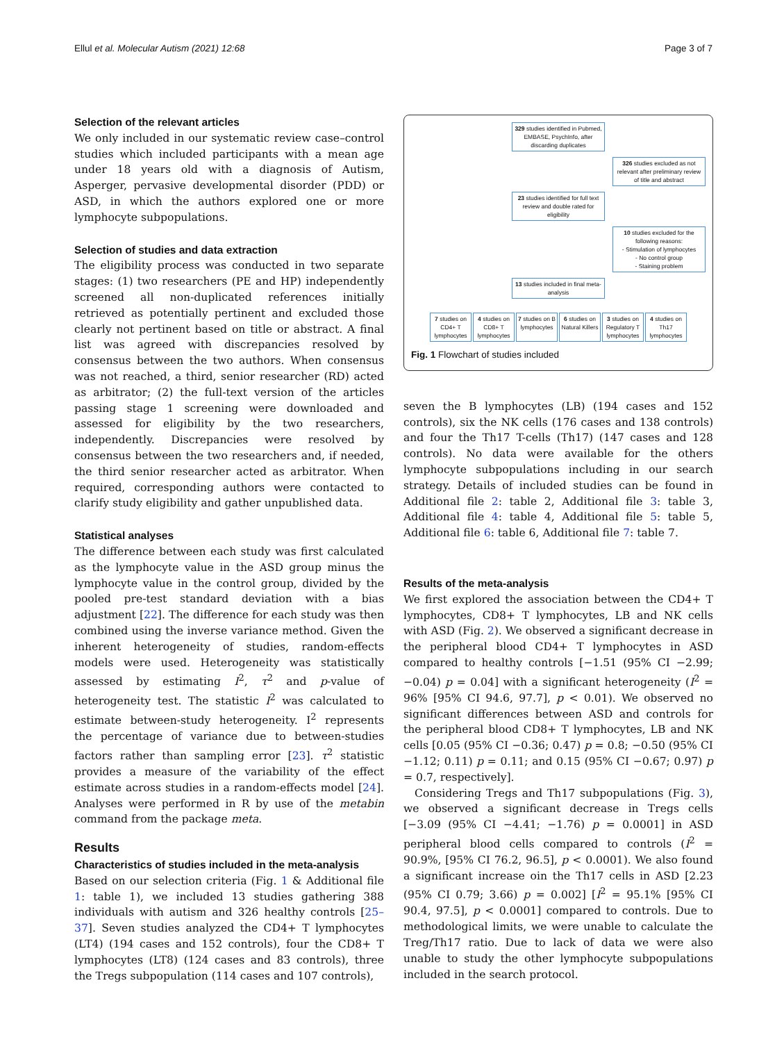Ellul et al. Molecular Autism (2021) 12:68 Page 3 of 7
Selection of the relevant articles
We only included in our systematic review case–control studies which included participants with a mean age under 18 years old with a diagnosis of Autism, Asperger, pervasive developmental disorder (PDD) or ASD, in which the authors explored one or more lymphocyte subpopulations.
Selection of studies and data extraction
The eligibility process was conducted in two separate stages: (1) two researchers (PE and HP) independently screened all non-duplicated references initially retrieved as potentially pertinent and excluded those clearly not pertinent based on title or abstract. A final list was agreed with discrepancies resolved by consensus between the two authors. When consensus was not reached, a third, senior researcher (RD) acted as arbitrator; (2) the full-text version of the articles passing stage 1 screening were downloaded and assessed for eligibility by the two researchers, independently. Discrepancies were resolved by consensus between the two researchers and, if needed, the third senior researcher acted as arbitrator. When required, corresponding authors were contacted to clarify study eligibility and gather unpublished data.
Statistical analyses
The difference between each study was first calculated as the lymphocyte value in the ASD group minus the lymphocyte value in the control group, divided by the pooled pre-test standard deviation with a bias adjustment [22]. The difference for each study was then combined using the inverse variance method. Given the inherent heterogeneity of studies, random-effects models were used. Heterogeneity was statistically assessed by estimating I<sup>2</sup>, τ<sup>2</sup> and p-value of heterogeneity test. The statistic I<sup>2</sup> was calculated to estimate between-study heterogeneity. I<sup>2</sup> represents the percentage of variance due to between-studies factors rather than sampling error [23]. τ<sup>2</sup> statistic provides a measure of the variability of the effect estimate across studies in a random-effects model [24]. Analyses were performed in R by use of the metabin command from the package meta.
Results
Characteristics of studies included in the meta-analysis
Based on our selection criteria (Fig. 1 & Additional file 1: table 1), we included 13 studies gathering 388 individuals with autism and 326 healthy controls [25–37]. Seven studies analyzed the CD4+ T lymphocytes (LT4) (194 cases and 152 controls), four the CD8+ T lymphocytes (LT8) (124 cases and 83 controls), three the Tregs subpopulation (114 cases and 107 controls),
329 studies identified in Pubmed, EMBASE, PsychInfo, after discarding duplicates
326 studies excluded as not relevant after preliminary review of title and abstract
23 studies identified for full text review and double rated for eligibility
10 studies excluded for the following reasons:
- Stimulation of lymphocytes
- No control group
- Staining problem
13 studies included in final meta-analysis
7 studies on CD4+ T lymphocytes
4 studies on CD8+ T lymphocytes
7 studies on B lymphocytes
6 studies on Natural Killers
3 studies on Regulatory T lymphocytes
4 studies on Th17 lymphocytes
Fig. 1 Flowchart of studies included
seven the B lymphocytes (LB) (194 cases and 152 controls), six the NK cells (176 cases and 138 controls) and four the Th17 T-cells (Th17) (147 cases and 128 controls). No data were available for the others lymphocyte subpopulations including in our search strategy. Details of included studies can be found in Additional file 2: table 2, Additional file 3: table 3, Additional file 4: table 4, Additional file 5: table 5, Additional file 6: table 6, Additional file 7: table 7.
Results of the meta-analysis
We first explored the association between the CD4+ T lymphocytes, CD8+ T lymphocytes, LB and NK cells with ASD (Fig. 2). We observed a significant decrease in the peripheral blood CD4+ T lymphocytes in ASD compared to healthy controls [−1.51 (95% CI −2.99; −0.04) p = 0.04] with a significant heterogeneity (I<sup>2</sup> = 96% [95% CI 94.6, 97.7], p < 0.01). We observed no significant differences between ASD and controls for the peripheral blood CD8+ T lymphocytes, LB and NK cells [0.05 (95% CI −0.36; 0.47) p = 0.8; −0.50 (95% CI −1.12; 0.11) p = 0.11; and 0.15 (95% CI −0.67; 0.97) p = 0.7, respectively].
Considering Tregs and Th17 subpopulations (Fig. 3), we observed a significant decrease in Tregs cells [−3.09 (95% CI −4.41; −1.76) p = 0.0001] in ASD peripheral blood cells compared to controls (I<sup>2</sup> = 90.9%, [95% CI 76.2, 96.5], p < 0.0001). We also found a significant increase oin the Th17 cells in ASD [2.23 (95% CI 0.79; 3.66) p = 0.002] [I<sup>2</sup> = 95.1% [95% CI 90.4, 97.5], p < 0.0001] compared to controls. Due to methodological limits, we were unable to calculate the Treg/Th17 ratio. Due to lack of data we were also unable to study the other lymphocyte subpopulations included in the search protocol.